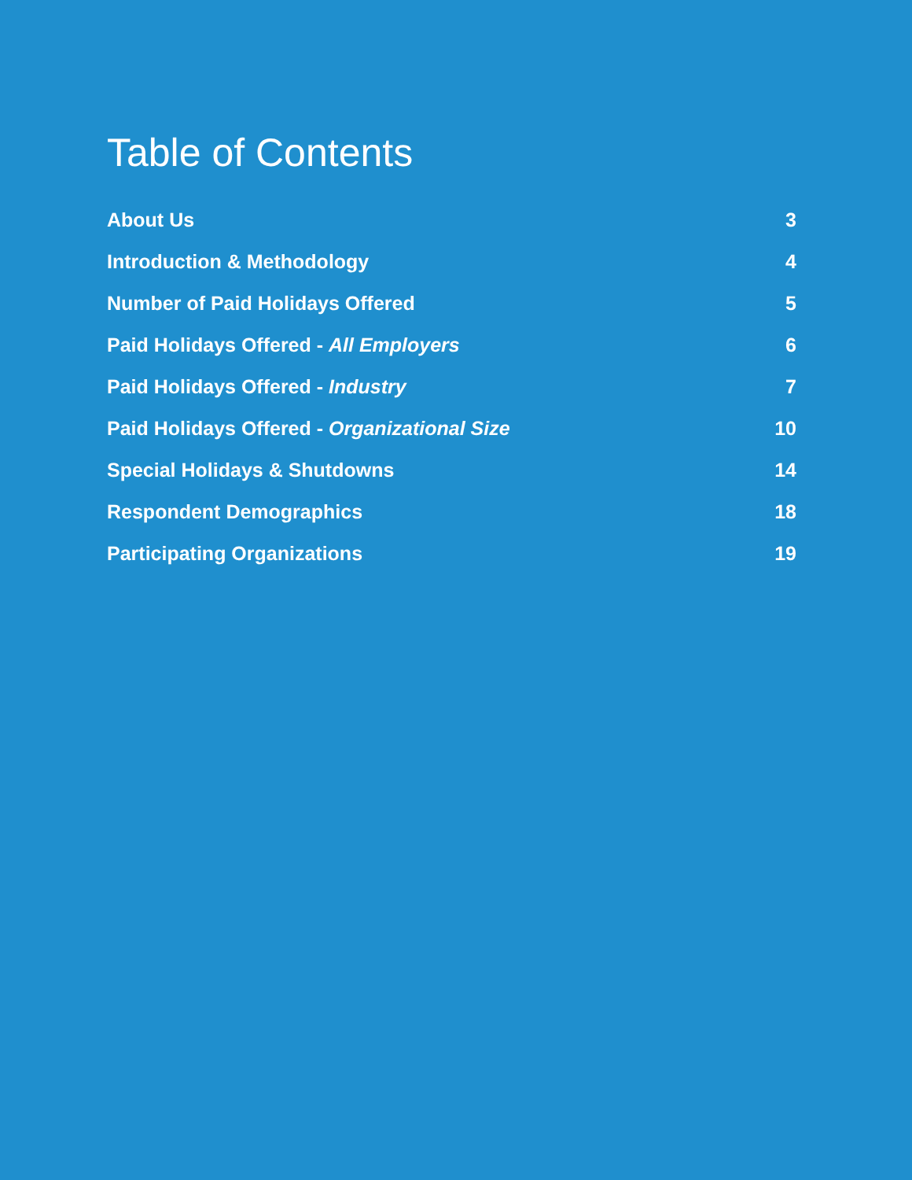Table of Contents
About Us 3
Introduction & Methodology 4
Number of Paid Holidays Offered 5
Paid Holidays Offered - All Employers 6
Paid Holidays Offered - Industry 7
Paid Holidays Offered - Organizational Size 10
Special Holidays & Shutdowns 14
Respondent Demographics 18
Participating Organizations 19